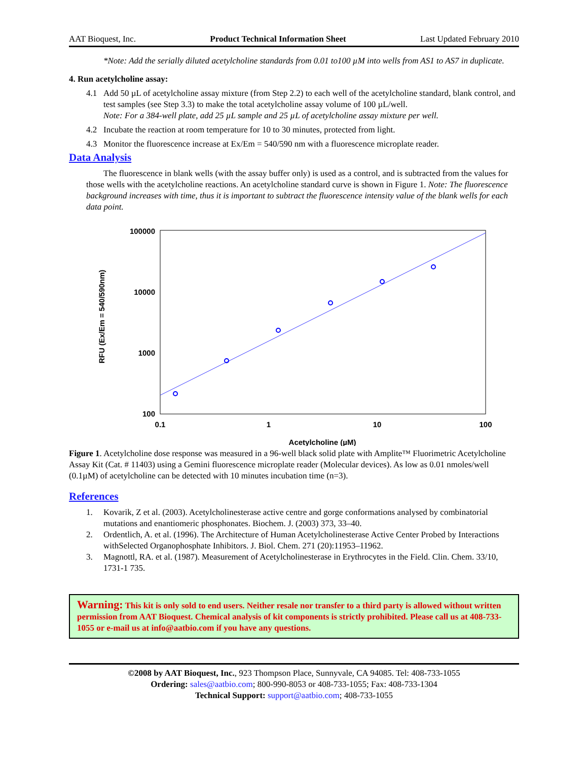AAT Bioquest, Inc. Product Technical Information Sheet Last Updated February 2010
*Note: Add the serially diluted acetylcholine standards from 0.01 to100 µM into wells from AS1 to AS7 in duplicate.
4. Run acetylcholine assay:
4.1 Add 50 µL of acetylcholine assay mixture (from Step 2.2) to each well of the acetylcholine standard, blank control, and test samples (see Step 3.3) to make the total acetylcholine assay volume of 100 µL/well.
Note: For a 384-well plate, add 25 µL sample and 25 µL of acetylcholine assay mixture per well.
4.2 Incubate the reaction at room temperature for 10 to 30 minutes, protected from light.
4.3 Monitor the fluorescence increase at Ex/Em = 540/590 nm with a fluorescence microplate reader.
Data Analysis
The fluorescence in blank wells (with the assay buffer only) is used as a control, and is subtracted from the values for those wells with the acetylcholine reactions. An acetylcholine standard curve is shown in Figure 1. Note: The fluorescence background increases with time, thus it is important to subtract the fluorescence intensity value of the blank wells for each data point.
100000
10000
1000
100
0.1
1
10
100
Acetylcholine (µM)
RFU (Ex/Em = 540/590nm)
Figure 1. Acetylcholine dose response was measured in a 96-well black solid plate with Amplite™ Fluorimetric Acetylcholine Assay Kit (Cat. # 11403) using a Gemini fluorescence microplate reader (Molecular devices). As low as 0.01 nmoles/well (0.1µM) of acetylcholine can be detected with 10 minutes incubation time (n=3).
References
1. Kovarik, Z et al. (2003). Acetylcholinesterase active centre and gorge conformations analysed by combinatorial mutations and enantiomeric phosphonates. Biochem. J. (2003) 373, 33–40.
2. Ordentlich, A. et al. (1996). The Architecture of Human Acetylcholinesterase Active Center Probed by Interactions withSelected Organophosphate Inhibitors. J. Biol. Chem. 271 (20):11953–11962.
3. Magnottl, RA. et al. (1987). Measurement of Acetylcholinesterase in Erythrocytes in the Field. Clin. Chem. 33/10, 1731-1 735.
Warning: This kit is only sold to end users. Neither resale nor transfer to a third party is allowed without written permission from AAT Bioquest. Chemical analysis of kit components is strictly prohibited. Please call us at 408-733-1055 or e-mail us at info@aatbio.com if you have any questions.
©2008 by AAT Bioquest, Inc., 923 Thompson Place, Sunnyvale, CA 94085. Tel: 408-733-1055
Ordering: sales@aatbio.com; 800-990-8053 or 408-733-1055; Fax: 408-733-1304
Technical Support: support@aatbio.com; 408-733-1055